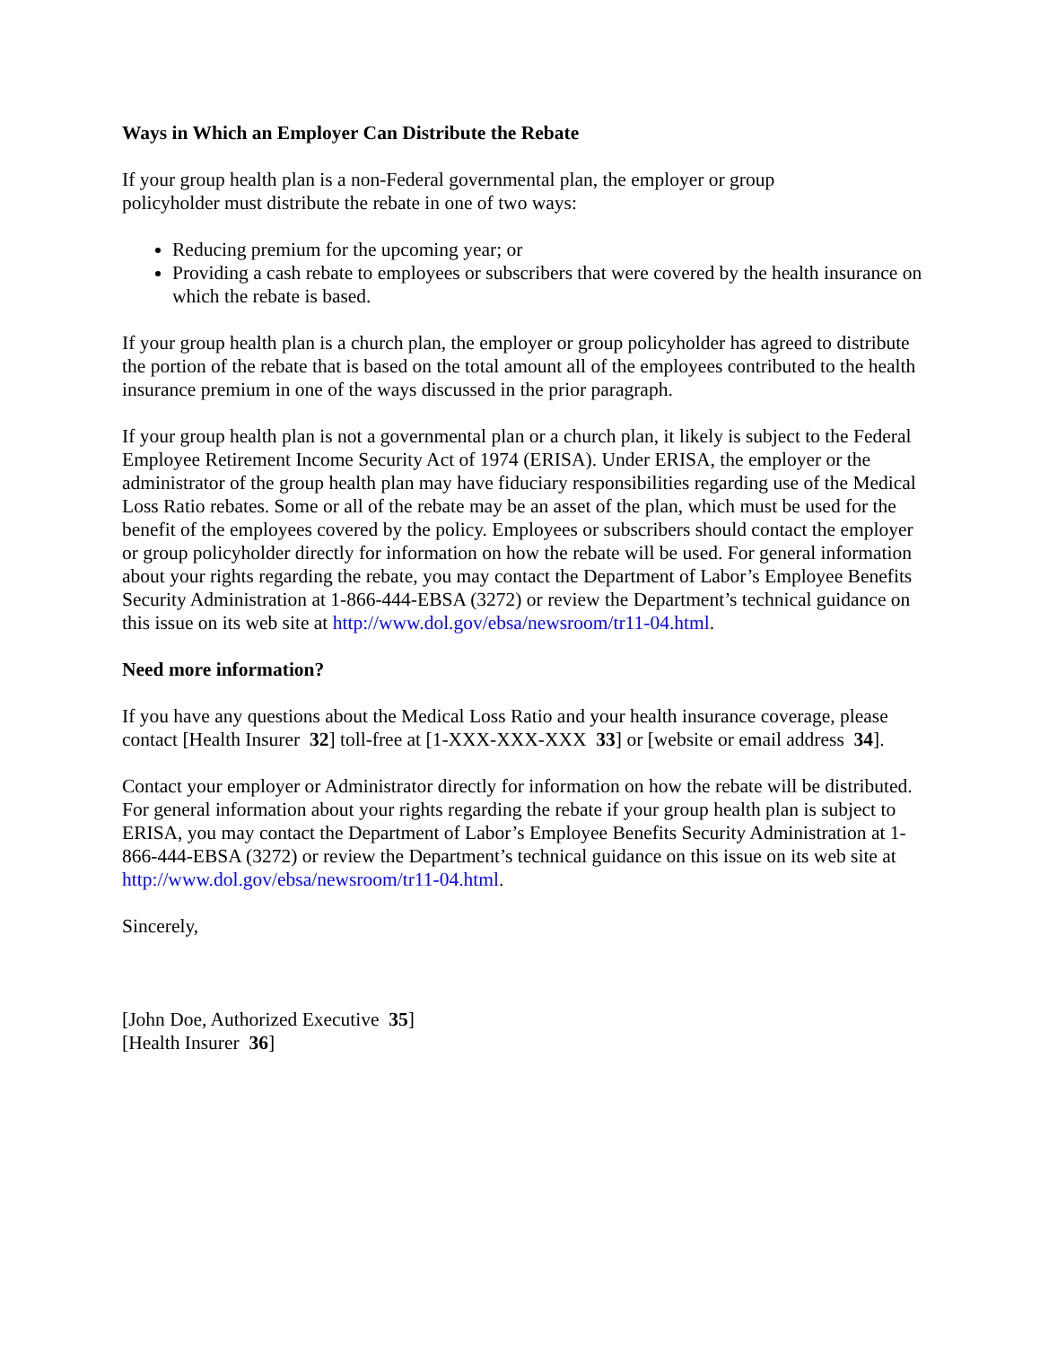Ways in Which an Employer Can Distribute the Rebate
If your group health plan is a non-Federal governmental plan, the employer or group
policyholder must distribute the rebate in one of two ways:
Reducing premium for the upcoming year; or
Providing a cash rebate to employees or subscribers that were covered by the health insurance on which the rebate is based.
If your group health plan is a church plan, the employer or group policyholder has agreed to distribute the portion of the rebate that is based on the total amount all of the employees contributed to the health insurance premium in one of the ways discussed in the prior paragraph.
If your group health plan is not a governmental plan or a church plan, it likely is subject to the Federal Employee Retirement Income Security Act of 1974 (ERISA). Under ERISA, the employer or the administrator of the group health plan may have fiduciary responsibilities regarding use of the Medical Loss Ratio rebates. Some or all of the rebate may be an asset of the plan, which must be used for the benefit of the employees covered by the policy. Employees or subscribers should contact the employer or group policyholder directly for information on how the rebate will be used. For general information about your rights regarding the rebate, you may contact the Department of Labor’s Employee Benefits Security Administration at 1-866-444-EBSA (3272) or review the Department’s technical guidance on this issue on its web site at http://www.dol.gov/ebsa/newsroom/tr11-04.html.
Need more information?
If you have any questions about the Medical Loss Ratio and your health insurance coverage, please contact [Health Insurer 32] toll-free at [1-XXX-XXX-XXX 33] or [website or email address 34].
Contact your employer or Administrator directly for information on how the rebate will be distributed. For general information about your rights regarding the rebate if your group health plan is subject to ERISA, you may contact the Department of Labor’s Employee Benefits Security Administration at 1-866-444-EBSA (3272) or review the Department’s technical guidance on this issue on its web site at http://www.dol.gov/ebsa/newsroom/tr11-04.html.
Sincerely,
[John Doe, Authorized Executive 35]
[Health Insurer 36]